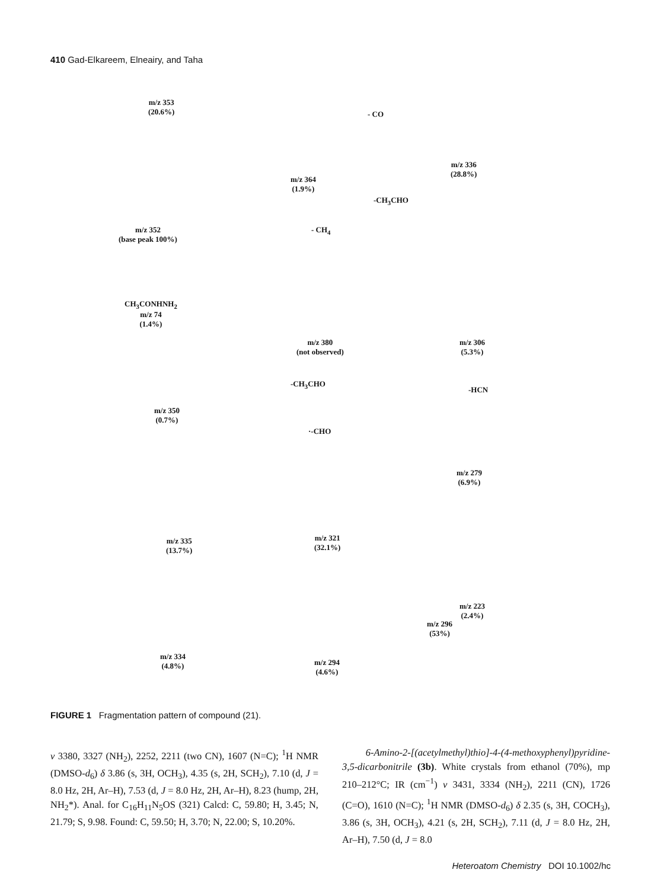410 Gad-Elkareem, Elneairy, and Taha
m/z 353
(20.6%)
m/z 352
(base peak 100%)
m/z 364
(1.9%)
m/z 336
(28.8%)
m/z 380
(not observed)
CH<sub>3</sub>CONHNH<sub>2</sub>
m/z 74
(1.4%)
m/z 306
(5.3%)
m/z 350
(0.7%)
m/z 279
(6.9%)
m/z 335
(13.7%)
m/z 321
(32.1%)
m/z 223
(2.4%)
m/z 334
(4.8%)
m/z 294
(4.6%)
m/z 296
(53%)
- CO
-CH<sub>3</sub>CHO
- CH<sub>4</sub>
-CH<sub>3</sub>CHO
·-CHO
-HCN
FIGURE 1 Fragmentation pattern of compound (21).
ν 3380, 3327 (NH<sub>2</sub>), 2252, 2211 (two CN), 1607 (N=C); <sup>1</sup>H NMR (DMSO-d<sub>6</sub>) δ 3.86 (s, 3H, OCH<sub>3</sub>), 4.35 (s, 2H, SCH<sub>2</sub>), 7.10 (d, J = 8.0 Hz, 2H, Ar–H), 7.53 (d, J = 8.0 Hz, 2H, Ar–H), 8.23 (hump, 2H, NH<sub>2</sub>*). Anal. for C<sub>16</sub>H<sub>11</sub>N<sub>5</sub>OS (321) Calcd: C, 59.80; H, 3.45; N, 21.79; S, 9.98. Found: C, 59.50; H, 3.70; N, 22.00; S, 10.20%.
6-Amino-2-[(acetylmethyl)thio]-4-(4-methoxyphenyl)pyridine-3,5-dicarbonitrile (3b). White crystals from ethanol (70%), mp 210–212°C; IR (cm<sup>−1</sup>) ν 3431, 3334 (NH<sub>2</sub>), 2211 (CN), 1726 (C=O), 1610 (N=C); <sup>1</sup>H NMR (DMSO-d<sub>6</sub>) δ 2.35 (s, 3H, COCH<sub>3</sub>), 3.86 (s, 3H, OCH<sub>3</sub>), 4.21 (s, 2H, SCH<sub>2</sub>), 7.11 (d, J = 8.0 Hz, 2H, Ar–H), 7.50 (d, J = 8.0
Heteroatom Chemistry DOI 10.1002/hc